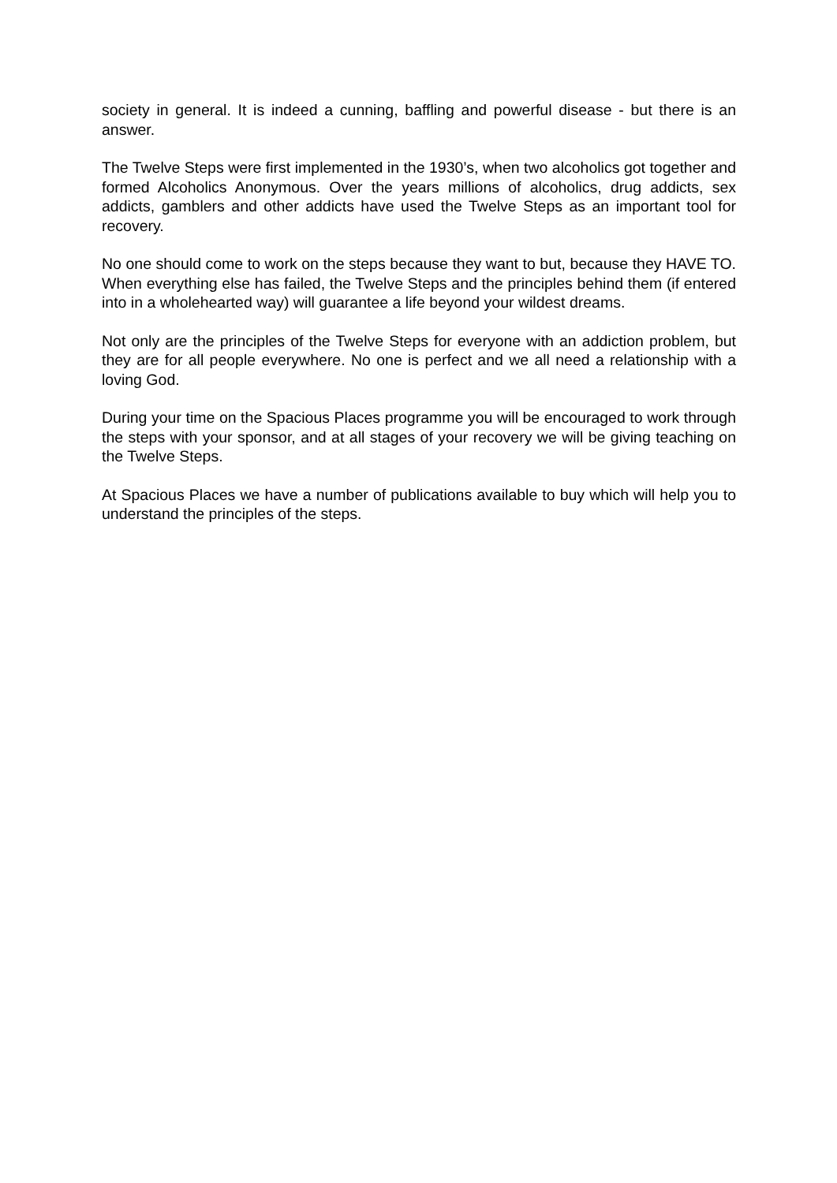society in general. It is indeed a cunning, baffling and powerful disease - but there is an answer.
The Twelve Steps were first implemented in the 1930’s, when two alcoholics got together and formed Alcoholics Anonymous. Over the years millions of alcoholics, drug addicts, sex addicts, gamblers and other addicts have used the Twelve Steps as an important tool for recovery.
No one should come to work on the steps because they want to but, because they HAVE TO. When everything else has failed, the Twelve Steps and the principles behind them (if entered into in a wholehearted way) will guarantee a life beyond your wildest dreams.
Not only are the principles of the Twelve Steps for everyone with an addiction problem, but they are for all people everywhere. No one is perfect and we all need a relationship with a loving God.
During your time on the Spacious Places programme you will be encouraged to work through the steps with your sponsor, and at all stages of your recovery we will be giving teaching on the Twelve Steps.
At Spacious Places we have a number of publications available to buy which will help you to understand the principles of the steps.